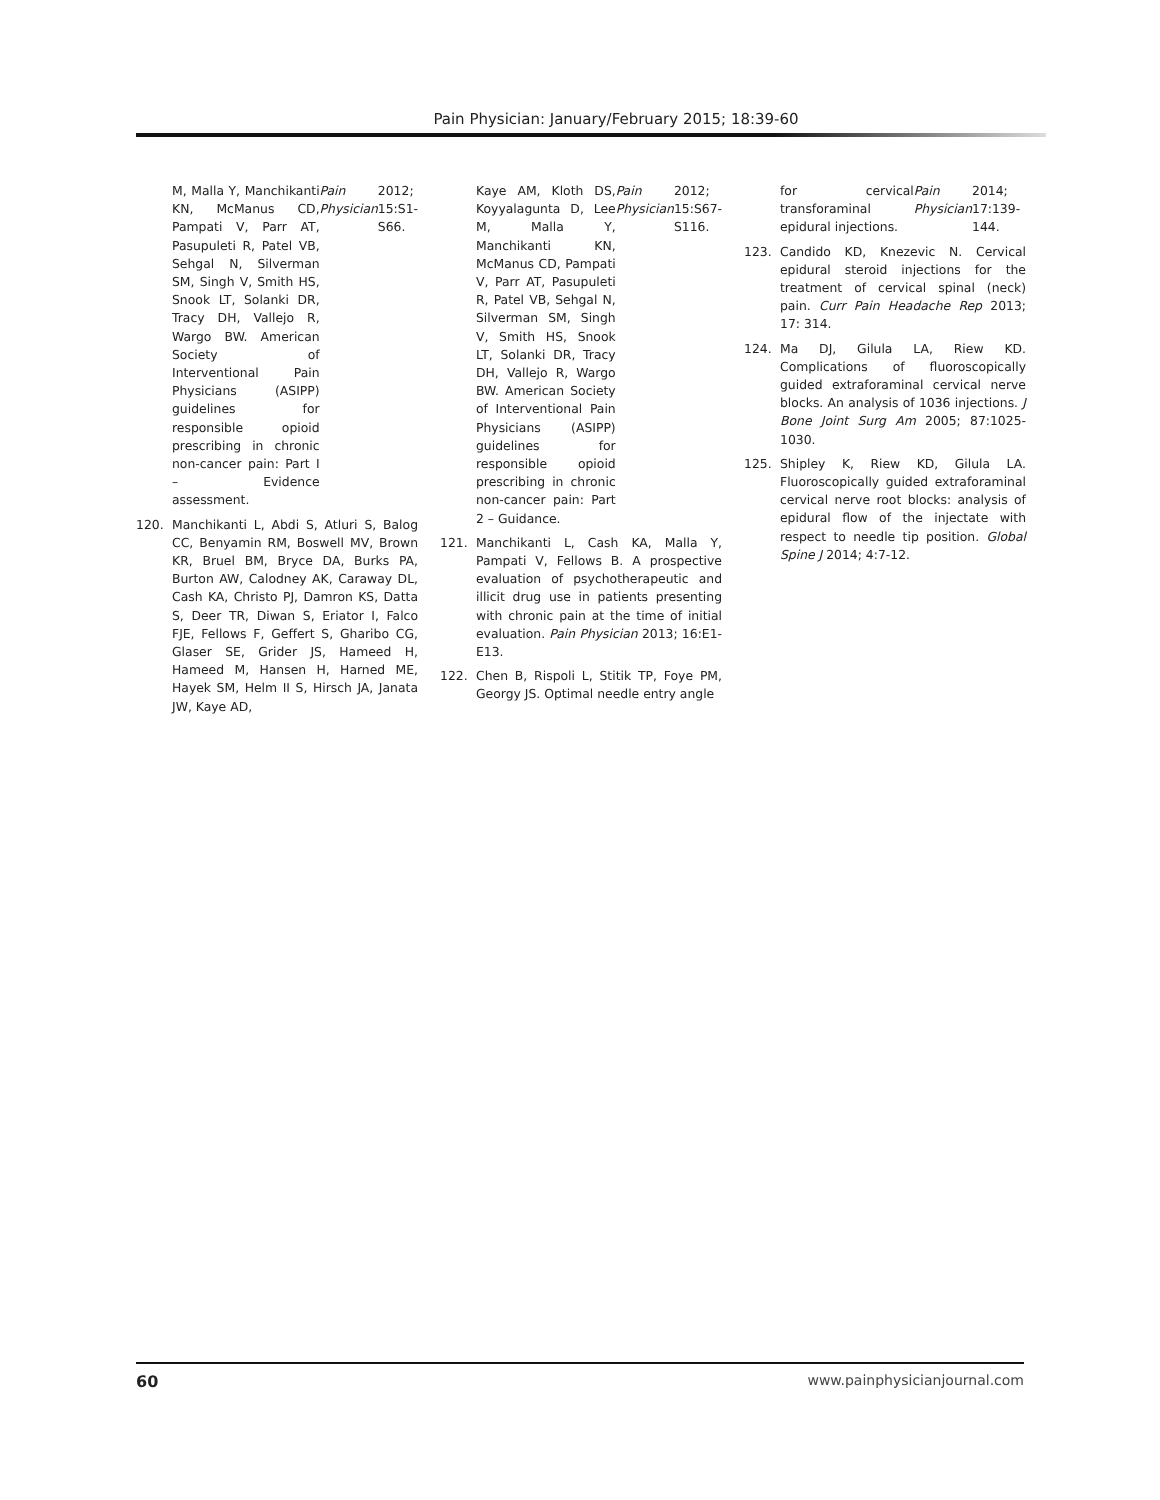Pain Physician: January/February 2015; 18:39-60
M, Malla Y, Manchikanti KN, McManus CD, Pampati V, Parr AT, Pasupuleti R, Patel VB, Sehgal N, Silverman SM, Singh V, Smith HS, Snook LT, Solanki DR, Tracy DH, Vallejo R, Wargo BW. American Society of Interventional Pain Physicians (ASIPP) guidelines for responsible opioid prescribing in chronic non-cancer pain: Part I – Evidence assessment. Pain Physician 2012; 15:S1-S66.
120. Manchikanti L, Abdi S, Atluri S, Balog CC, Benyamin RM, Boswell MV, Brown KR, Bruel BM, Bryce DA, Burks PA, Burton AW, Calodney AK, Caraway DL, Cash KA, Christo PJ, Damron KS, Datta S, Deer TR, Diwan S, Eriator I, Falco FJE, Fellows F, Geffert S, Gharibo CG, Glaser SE, Grider JS, Hameed H, Hameed M, Hansen H, Harned ME, Hayek SM, Helm II S, Hirsch JA, Janata JW, Kaye AD,
Kaye AM, Kloth DS, Koyyalagunta D, Lee M, Malla Y, Manchikanti KN, McManus CD, Pampati V, Parr AT, Pasupuleti R, Patel VB, Sehgal N, Silverman SM, Singh V, Smith HS, Snook LT, Solanki DR, Tracy DH, Vallejo R, Wargo BW. American Society of Interventional Pain Physicians (ASIPP) guidelines for responsible opioid prescribing in chronic non-cancer pain: Part 2 – Guidance. Pain Physician 2012; 15:S67-S116.
121. Manchikanti L, Cash KA, Malla Y, Pampati V, Fellows B. A prospective evaluation of psychotherapeutic and illicit drug use in patients presenting with chronic pain at the time of initial evaluation. Pain Physician 2013; 16:E1-E13.
122. Chen B, Rispoli L, Stitik TP, Foye PM, Georgy JS. Optimal needle entry angle
for cervical transforaminal epidural injections. Pain Physician 2014; 17:139-144.
123. Candido KD, Knezevic N. Cervical epidural steroid injections for the treatment of cervical spinal (neck) pain. Curr Pain Headache Rep 2013; 17: 314.
124. Ma DJ, Gilula LA, Riew KD. Complications of fluoroscopically guided extraforaminal cervical nerve blocks. An analysis of 1036 injections. J Bone Joint Surg Am 2005; 87:1025-1030.
125. Shipley K, Riew KD, Gilula LA. Fluoroscopically guided extraforaminal cervical nerve root blocks: analysis of epidural flow of the injectate with respect to needle tip position. Global Spine J 2014; 4:7-12.
60 www.painphysicianjournal.com